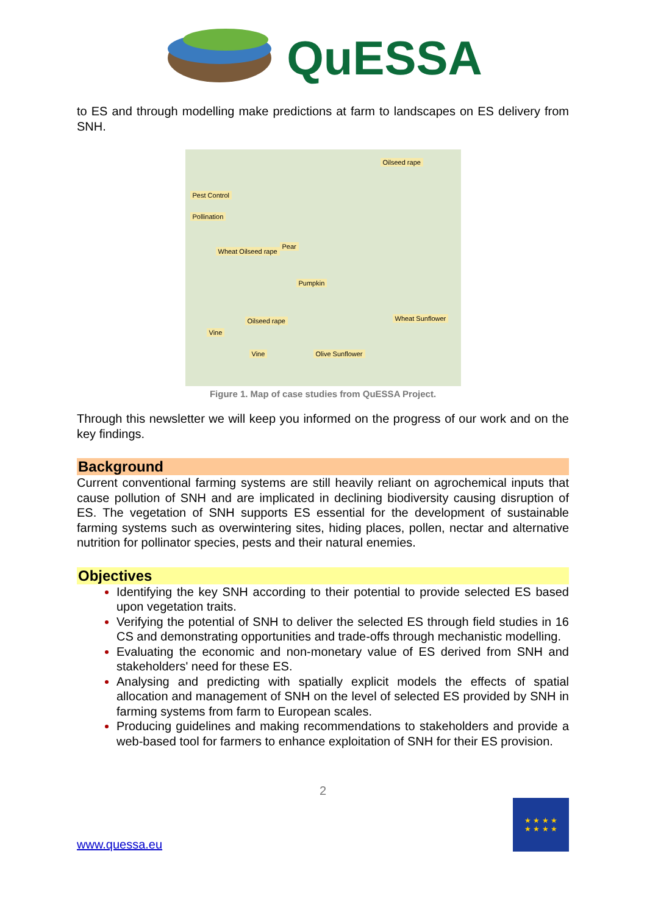QuESSA
to ES and through modelling make predictions at farm to landscapes on ES delivery from SNH.
Oilseed rape
Pest Control
Pollination
Wheat Oilseed rape
Pear
Pumpkin
Oilseed rape Wheat Sunflower
Vine
Vine Olive Sunflower
Figure 1. Map of case studies from QuESSA Project.
Through this newsletter we will keep you informed on the progress of our work and on the key findings.
Background
Current conventional farming systems are still heavily reliant on agrochemical inputs that cause pollution of SNH and are implicated in declining biodiversity causing disruption of ES. The vegetation of SNH supports ES essential for the development of sustainable farming systems such as overwintering sites, hiding places, pollen, nectar and alternative nutrition for pollinator species, pests and their natural enemies.
Objectives
Identifying the key SNH according to their potential to provide selected ES based upon vegetation traits.
Verifying the potential of SNH to deliver the selected ES through field studies in 16 CS and demonstrating opportunities and trade-offs through mechanistic modelling.
Evaluating the economic and non-monetary value of ES derived from SNH and stakeholders' need for these ES.
Analysing and predicting with spatially explicit models the effects of spatial allocation and management of SNH on the level of selected ES provided by SNH in farming systems from farm to European scales.
Producing guidelines and making recommendations to stakeholders and provide a web-based tool for farmers to enhance exploitation of SNH for their ES provision.
2
www.quessa.eu
★ ★ ★ ★
★ ★ ★ ★